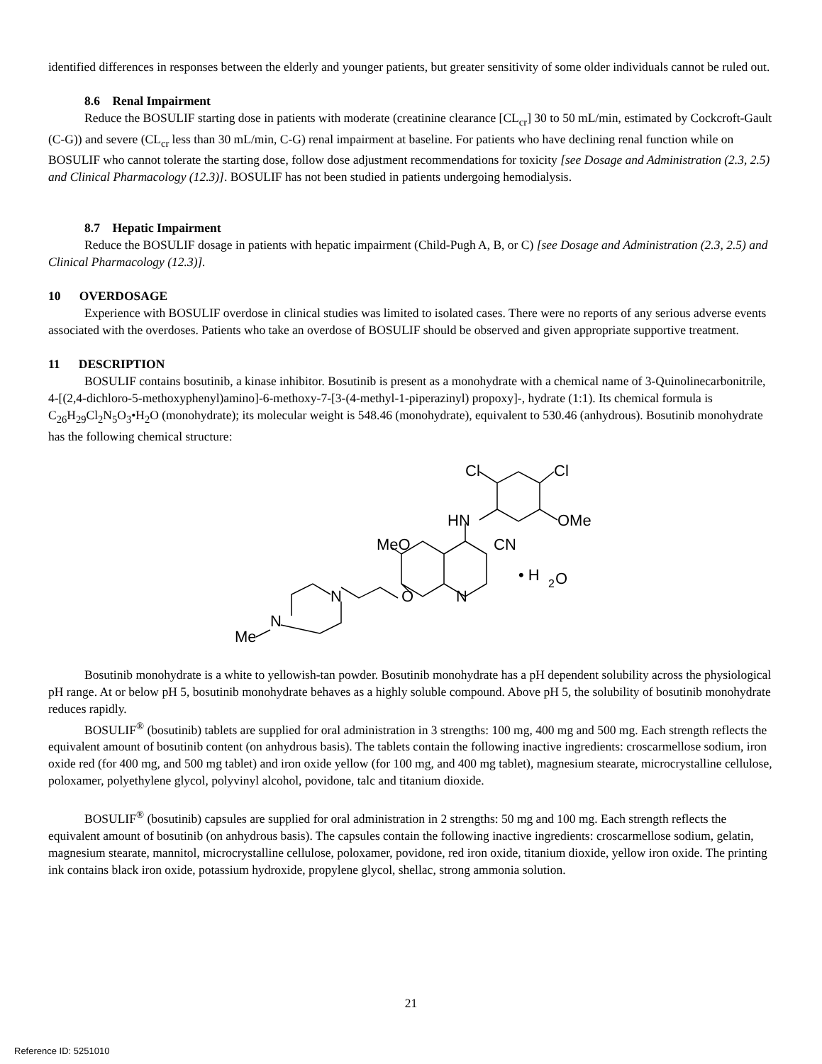identified differences in responses between the elderly and younger patients, but greater sensitivity of some older individuals cannot be ruled out.
8.6 Renal Impairment
Reduce the BOSULIF starting dose in patients with moderate (creatinine clearance [CL<sub>cr</sub>] 30 to 50 mL/min, estimated by Cockcroft-Gault (C-G)) and severe (CL<sub>cr</sub> less than 30 mL/min, C-G) renal impairment at baseline. For patients who have declining renal function while on BOSULIF who cannot tolerate the starting dose, follow dose adjustment recommendations for toxicity [see Dosage and Administration (2.3, 2.5) and Clinical Pharmacology (12.3)]. BOSULIF has not been studied in patients undergoing hemodialysis.
8.7 Hepatic Impairment
Reduce the BOSULIF dosage in patients with hepatic impairment (Child-Pugh A, B, or C) [see Dosage and Administration (2.3, 2.5) and Clinical Pharmacology (12.3)].
10 OVERDOSAGE
Experience with BOSULIF overdose in clinical studies was limited to isolated cases. There were no reports of any serious adverse events associated with the overdoses. Patients who take an overdose of BOSULIF should be observed and given appropriate supportive treatment.
11 DESCRIPTION
BOSULIF contains bosutinib, a kinase inhibitor. Bosutinib is present as a monohydrate with a chemical name of 3-Quinolinecarbonitrile, 4-[(2,4-dichloro-5-methoxyphenyl)amino]-6-methoxy-7-[3-(4-methyl-1-piperazinyl) propoxy]-, hydrate (1:1). Its chemical formula is C<sub>26</sub>H<sub>29</sub>Cl<sub>2</sub>N<sub>5</sub>O<sub>3</sub>•H<sub>2</sub>O (monohydrate); its molecular weight is 548.46 (monohydrate), equivalent to 530.46 (anhydrous). Bosutinib monohydrate has the following chemical structure:
Cl
Cl
HN
OMe
MeO
CN
• H
2
O
N
O
N
N
Me
Bosutinib monohydrate is a white to yellowish-tan powder. Bosutinib monohydrate has a pH dependent solubility across the physiological pH range. At or below pH 5, bosutinib monohydrate behaves as a highly soluble compound. Above pH 5, the solubility of bosutinib monohydrate reduces rapidly.
BOSULIF<sup>®</sup> (bosutinib) tablets are supplied for oral administration in 3 strengths: 100 mg, 400 mg and 500 mg. Each strength reflects the equivalent amount of bosutinib content (on anhydrous basis). The tablets contain the following inactive ingredients: croscarmellose sodium, iron oxide red (for 400 mg, and 500 mg tablet) and iron oxide yellow (for 100 mg, and 400 mg tablet), magnesium stearate, microcrystalline cellulose, poloxamer, polyethylene glycol, polyvinyl alcohol, povidone, talc and titanium dioxide.
BOSULIF<sup>®</sup> (bosutinib) capsules are supplied for oral administration in 2 strengths: 50 mg and 100 mg. Each strength reflects the equivalent amount of bosutinib (on anhydrous basis). The capsules contain the following inactive ingredients: croscarmellose sodium, gelatin, magnesium stearate, mannitol, microcrystalline cellulose, poloxamer, povidone, red iron oxide, titanium dioxide, yellow iron oxide. The printing ink contains black iron oxide, potassium hydroxide, propylene glycol, shellac, strong ammonia solution.
21
Reference ID: 5251010